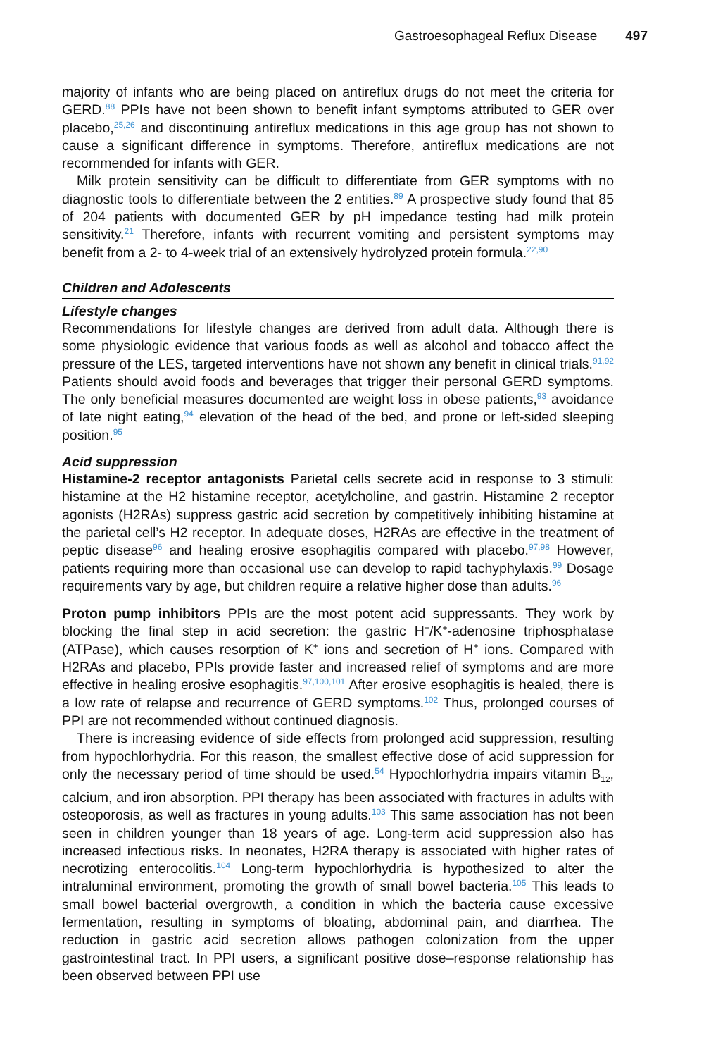Gastroesophageal Reflux Disease 497
majority of infants who are being placed on antireflux drugs do not meet the criteria for GERD.<sup>88</sup> PPIs have not been shown to benefit infant symptoms attributed to GER over placebo,<sup>25,26</sup> and discontinuing antireflux medications in this age group has not shown to cause a significant difference in symptoms. Therefore, antireflux medications are not recommended for infants with GER.
Milk protein sensitivity can be difficult to differentiate from GER symptoms with no diagnostic tools to differentiate between the 2 entities.<sup>89</sup> A prospective study found that 85 of 204 patients with documented GER by pH impedance testing had milk protein sensitivity.<sup>21</sup> Therefore, infants with recurrent vomiting and persistent symptoms may benefit from a 2- to 4-week trial of an extensively hydrolyzed protein formula.<sup>22,90</sup>
Children and Adolescents
Lifestyle changes
Recommendations for lifestyle changes are derived from adult data. Although there is some physiologic evidence that various foods as well as alcohol and tobacco affect the pressure of the LES, targeted interventions have not shown any benefit in clinical trials.<sup>91,92</sup> Patients should avoid foods and beverages that trigger their personal GERD symptoms. The only beneficial measures documented are weight loss in obese patients,<sup>93</sup> avoidance of late night eating,<sup>94</sup> elevation of the head of the bed, and prone or left-sided sleeping position.<sup>95</sup>
Acid suppression
Histamine-2 receptor antagonists Parietal cells secrete acid in response to 3 stimuli: histamine at the H2 histamine receptor, acetylcholine, and gastrin. Histamine 2 receptor agonists (H2RAs) suppress gastric acid secretion by competitively inhibiting histamine at the parietal cell’s H2 receptor. In adequate doses, H2RAs are effective in the treatment of peptic disease<sup>96</sup> and healing erosive esophagitis compared with placebo.<sup>97,98</sup> However, patients requiring more than occasional use can develop to rapid tachyphylaxis.<sup>99</sup> Dosage requirements vary by age, but children require a relative higher dose than adults.<sup>96</sup>
Proton pump inhibitors PPIs are the most potent acid suppressants. They work by blocking the final step in acid secretion: the gastric H<sup>+</sup>/K<sup>+</sup>-adenosine triphosphatase (ATPase), which causes resorption of K<sup>+</sup> ions and secretion of H<sup>+</sup> ions. Compared with H2RAs and placebo, PPIs provide faster and increased relief of symptoms and are more effective in healing erosive esophagitis.<sup>97,100,101</sup> After erosive esophagitis is healed, there is a low rate of relapse and recurrence of GERD symptoms.<sup>102</sup> Thus, prolonged courses of PPI are not recommended without continued diagnosis.
There is increasing evidence of side effects from prolonged acid suppression, resulting from hypochlorhydria. For this reason, the smallest effective dose of acid suppression for only the necessary period of time should be used.<sup>54</sup> Hypochlorhydria impairs vitamin B<sub>12</sub>, calcium, and iron absorption. PPI therapy has been associated with fractures in adults with osteoporosis, as well as fractures in young adults.<sup>103</sup> This same association has not been seen in children younger than 18 years of age. Long-term acid suppression also has increased infectious risks. In neonates, H2RA therapy is associated with higher rates of necrotizing enterocolitis.<sup>104</sup> Long-term hypochlorhydria is hypothesized to alter the intraluminal environment, promoting the growth of small bowel bacteria.<sup>105</sup> This leads to small bowel bacterial overgrowth, a condition in which the bacteria cause excessive fermentation, resulting in symptoms of bloating, abdominal pain, and diarrhea. The reduction in gastric acid secretion allows pathogen colonization from the upper gastrointestinal tract. In PPI users, a significant positive dose–response relationship has been observed between PPI use